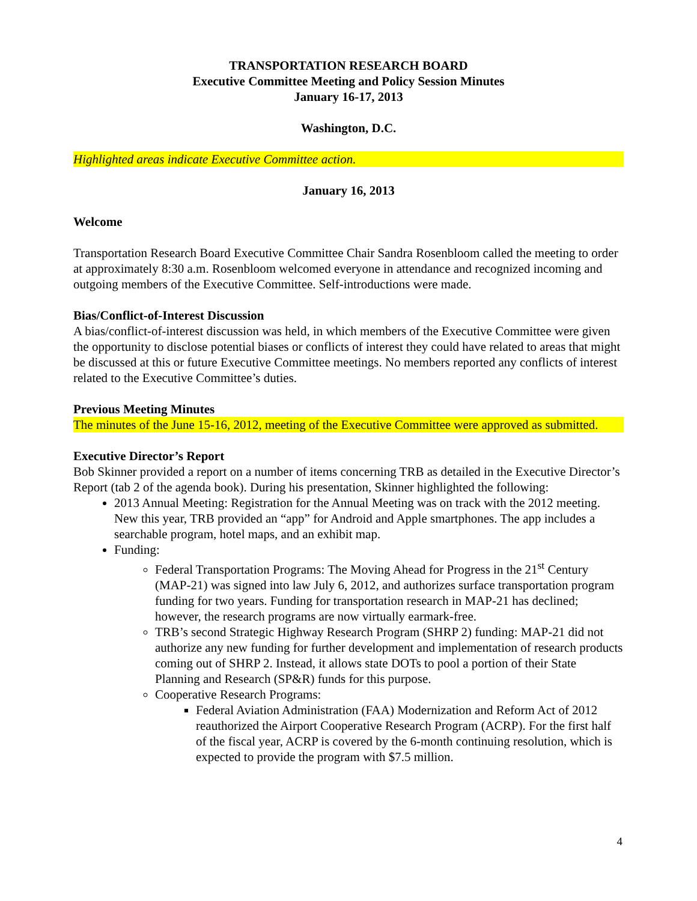TRANSPORTATION RESEARCH BOARD
Executive Committee Meeting and Policy Session Minutes
January 16-17, 2013
Washington, D.C.
Highlighted areas indicate Executive Committee action.
January 16, 2013
Welcome
Transportation Research Board Executive Committee Chair Sandra Rosenbloom called the meeting to order at approximately 8:30 a.m. Rosenbloom welcomed everyone in attendance and recognized incoming and outgoing members of the Executive Committee. Self-introductions were made.
Bias/Conflict-of-Interest Discussion
A bias/conflict-of-interest discussion was held, in which members of the Executive Committee were given the opportunity to disclose potential biases or conflicts of interest they could have related to areas that might be discussed at this or future Executive Committee meetings. No members reported any conflicts of interest related to the Executive Committee’s duties.
Previous Meeting Minutes
The minutes of the June 15-16, 2012, meeting of the Executive Committee were approved as submitted.
Executive Director’s Report
Bob Skinner provided a report on a number of items concerning TRB as detailed in the Executive Director’s Report (tab 2 of the agenda book). During his presentation, Skinner highlighted the following:
2013 Annual Meeting: Registration for the Annual Meeting was on track with the 2012 meeting. New this year, TRB provided an “app” for Android and Apple smartphones. The app includes a searchable program, hotel maps, and an exhibit map.
Funding:
Federal Transportation Programs: The Moving Ahead for Progress in the 21<sup>st</sup> Century (MAP-21) was signed into law July 6, 2012, and authorizes surface transportation program funding for two years. Funding for transportation research in MAP-21 has declined; however, the research programs are now virtually earmark-free.
TRB’s second Strategic Highway Research Program (SHRP 2) funding: MAP-21 did not authorize any new funding for further development and implementation of research products coming out of SHRP 2. Instead, it allows state DOTs to pool a portion of their State Planning and Research (SP&R) funds for this purpose.
Cooperative Research Programs:
Federal Aviation Administration (FAA) Modernization and Reform Act of 2012 reauthorized the Airport Cooperative Research Program (ACRP). For the first half of the fiscal year, ACRP is covered by the 6-month continuing resolution, which is expected to provide the program with $7.5 million.
4